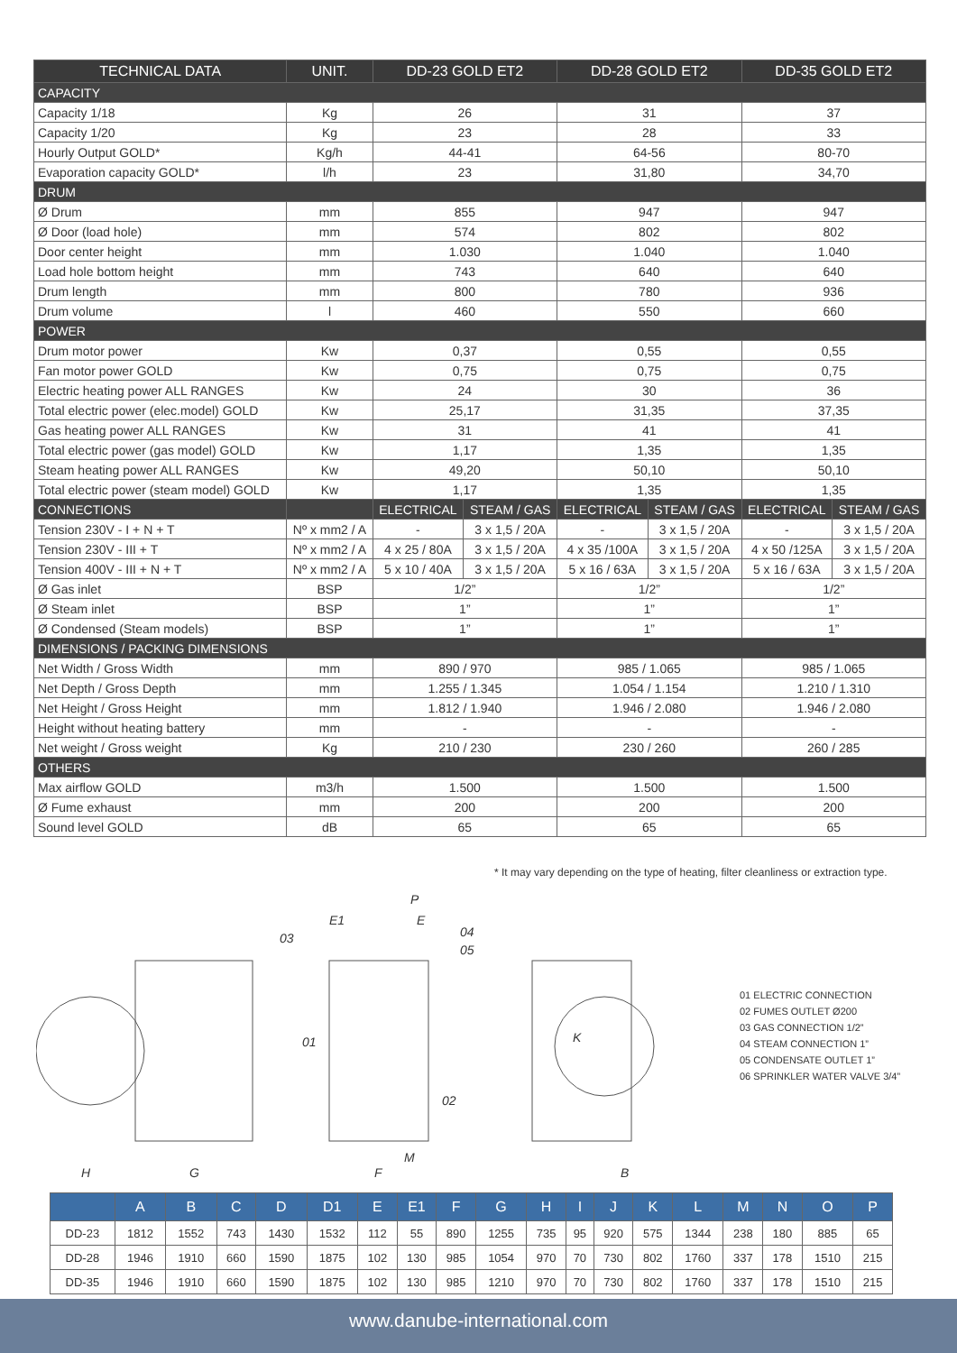| TECHNICAL DATA | UNIT. | DD-23 GOLD ET2 | | DD-28 GOLD ET2 | | DD-35 GOLD ET2 | |
| --- | --- | --- | --- | --- | --- | --- | --- |
| CAPACITY | | | | | | | |
| Capacity 1/18 | Kg | 26 | | 31 | | 37 | |
| Capacity 1/20 | Kg | 23 | | 28 | | 33 | |
| Hourly Output GOLD* | Kg/h | 44-41 | | 64-56 | | 80-70 | |
| Evaporation capacity GOLD* | l/h | 23 | | 31,80 | | 34,70 | |
| DRUM | | | | | | | |
| Ø Drum | mm | 855 | | 947 | | 947 | |
| Ø Door (load hole) | mm | 574 | | 802 | | 802 | |
| Door center height | mm | 1.030 | | 1.040 | | 1.040 | |
| Load hole bottom height | mm | 743 | | 640 | | 640 | |
| Drum length | mm | 800 | | 780 | | 936 | |
| Drum volume | l | 460 | | 550 | | 660 | |
| POWER | | | | | | | |
| Drum motor power | Kw | 0,37 | | 0,55 | | 0,55 | |
| Fan motor power GOLD | Kw | 0,75 | | 0,75 | | 0,75 | |
| Electric heating power ALL RANGES | Kw | 24 | | 30 | | 36 | |
| Total electric power (elec.model) GOLD | Kw | 25,17 | | 31,35 | | 37,35 | |
| Gas heating power ALL RANGES | Kw | 31 | | 41 | | 41 | |
| Total electric power (gas model) GOLD | Kw | 1,17 | | 1,35 | | 1,35 | |
| Steam heating power ALL RANGES | Kw | 49,20 | | 50,10 | | 50,10 | |
| Total electric power (steam model) GOLD | Kw | 1,17 | | 1,35 | | 1,35 | |
| CONNECTIONS | | ELECTRICAL | STEAM / GAS | ELECTRICAL | STEAM / GAS | ELECTRICAL | STEAM / GAS |
| Tension 230V - I + N + T | Nº x mm2 / A | - | 3 x 1,5 / 20A | - | 3 x 1,5 / 20A | - | 3 x 1,5 / 20A |
| Tension 230V - III + T | Nº x mm2 / A | 4 x 25 / 80A | 3 x 1,5 / 20A | 4 x 35 /100A | 3 x 1,5 / 20A | 4 x 50 /125A | 3 x 1,5 / 20A |
| Tension 400V - III + N + T | Nº x mm2 / A | 5 x 10 / 40A | 3 x 1,5 / 20A | 5 x 16 / 63A | 3 x 1,5 / 20A | 5 x 16 / 63A | 3 x 1,5 / 20A |
| Ø Gas inlet | BSP | 1/2” | | 1/2” | | 1/2” | |
| Ø Steam inlet | BSP | 1” | | 1” | | 1” | |
| Ø Condensed (Steam models) | BSP | 1” | | 1” | | 1” | |
| DIMENSIONS / PACKING DIMENSIONS | | | | | | | |
| Net Width / Gross Width | mm | 890 / 970 | | 985 / 1.065 | | 985 / 1.065 | |
| Net Depth / Gross Depth | mm | 1.255 / 1.345 | | 1.054 / 1.154 | | 1.210 / 1.310 | |
| Net Height / Gross Height | mm | 1.812 / 1.940 | | 1.946 / 2.080 | | 1.946 / 2.080 | |
| Height without heating battery | mm | - | | - | | - | |
| Net weight / Gross weight | Kg | 210 / 230 | | 230 / 260 | | 260 / 285 | |
| OTHERS | | | | | | | |
| Max airflow GOLD | m3/h | 1.500 | | 1.500 | | 1.500 | |
| Ø Fume exhaust | mm | 200 | | 200 | | 200 | |
| Sound level GOLD | dB | 65 | | 65 | | 65 | |
* It may vary depending on the type of heating, filter cleanliness or extraction type.
H
G
03
E1
P
E
04
05
01
02
F
M
K
B
01 ELECTRIC CONNECTION
02 FUMES OUTLET Ø200
03 GAS CONNECTION 1/2”
04 STEAM CONNECTION 1”
05 CONDENSATE OUTLET 1”
06 SPRINKLER WATER VALVE 3/4”
| | A | B | C | D | D1 | E | E1 | F | G | H | I | J | K | L | M | N | O | P |
| --- | --- | --- | --- | --- | --- | --- | --- | --- | --- | --- | --- | --- | --- | --- | --- | --- | --- | --- |
| DD-23 | 1812 | 1552 | 743 | 1430 | 1532 | 112 | 55 | 890 | 1255 | 735 | 95 | 920 | 575 | 1344 | 238 | 180 | 885 | 65 |
| DD-28 | 1946 | 1910 | 660 | 1590 | 1875 | 102 | 130 | 985 | 1054 | 970 | 70 | 730 | 802 | 1760 | 337 | 178 | 1510 | 215 |
| DD-35 | 1946 | 1910 | 660 | 1590 | 1875 | 102 | 130 | 985 | 1210 | 970 | 70 | 730 | 802 | 1760 | 337 | 178 | 1510 | 215 |
www.danube-international.com